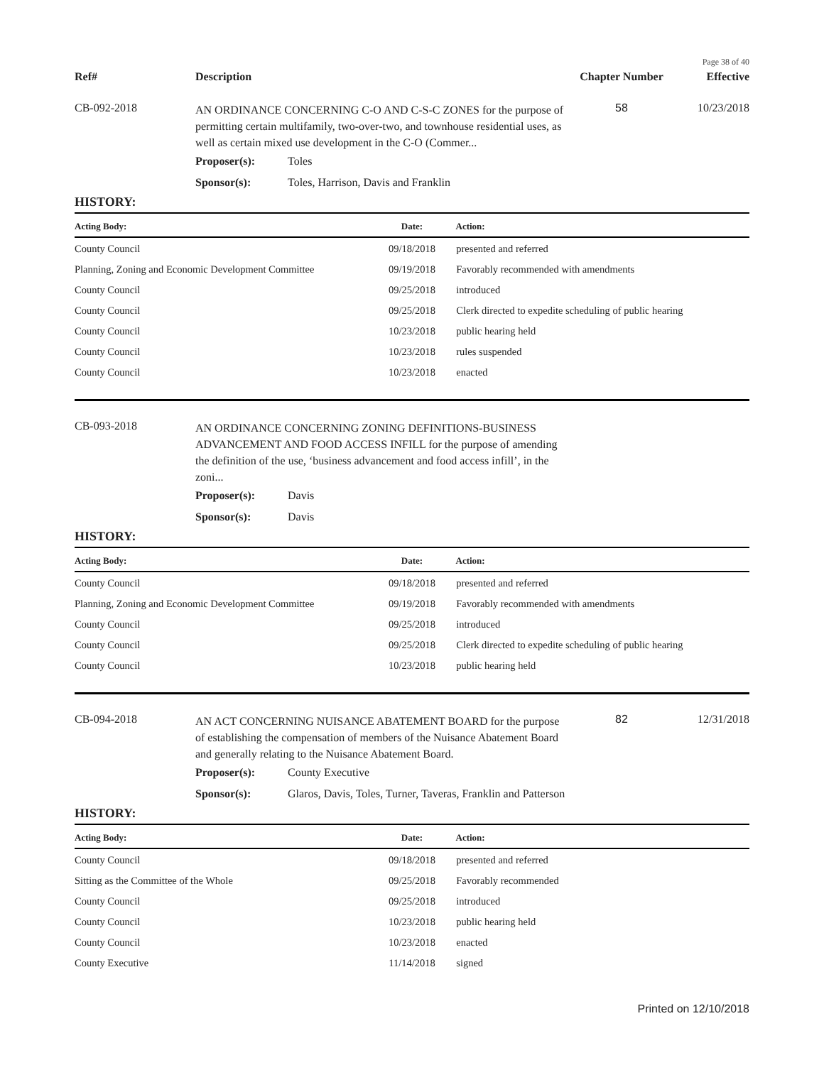Page 38 of 40
Ref# Description Chapter Number Effective
CB-092-2018
AN ORDINANCE CONCERNING C-O AND C-S-C ZONES for the purpose of permitting certain multifamily, two-over-two, and townhouse residential uses, as well as certain mixed use development in the C-O (Commer...
58 10/23/2018
Proposer(s): Toles
Sponsor(s): Toles, Harrison, Davis and Franklin
HISTORY:
| Acting Body: | Date: | Action: |
| --- | --- | --- |
| County Council | 09/18/2018 | presented and referred |
| Planning, Zoning and Economic Development Committee | 09/19/2018 | Favorably recommended with amendments |
| County Council | 09/25/2018 | introduced |
| County Council | 09/25/2018 | Clerk directed to expedite scheduling of public hearing |
| County Council | 10/23/2018 | public hearing held |
| County Council | 10/23/2018 | rules suspended |
| County Council | 10/23/2018 | enacted |
CB-093-2018
AN ORDINANCE CONCERNING ZONING DEFINITIONS-BUSINESS ADVANCEMENT AND FOOD ACCESS INFILL for the purpose of amending the definition of the use, ‘business advancement and food access infill’, in the zoni...
Proposer(s): Davis
Sponsor(s): Davis
HISTORY:
| Acting Body: | Date: | Action: |
| --- | --- | --- |
| County Council | 09/18/2018 | presented and referred |
| Planning, Zoning and Economic Development Committee | 09/19/2018 | Favorably recommended with amendments |
| County Council | 09/25/2018 | introduced |
| County Council | 09/25/2018 | Clerk directed to expedite scheduling of public hearing |
| County Council | 10/23/2018 | public hearing held |
CB-094-2018
AN ACT CONCERNING NUISANCE ABATEMENT BOARD for the purpose of establishing the compensation of members of the Nuisance Abatement Board and generally relating to the Nuisance Abatement Board.
82 12/31/2018
Proposer(s): County Executive
Sponsor(s): Glaros, Davis, Toles, Turner, Taveras, Franklin and Patterson
HISTORY:
| Acting Body: | Date: | Action: |
| --- | --- | --- |
| County Council | 09/18/2018 | presented and referred |
| Sitting as the Committee of the Whole | 09/25/2018 | Favorably recommended |
| County Council | 09/25/2018 | introduced |
| County Council | 10/23/2018 | public hearing held |
| County Council | 10/23/2018 | enacted |
| County Executive | 11/14/2018 | signed |
Printed on 12/10/2018